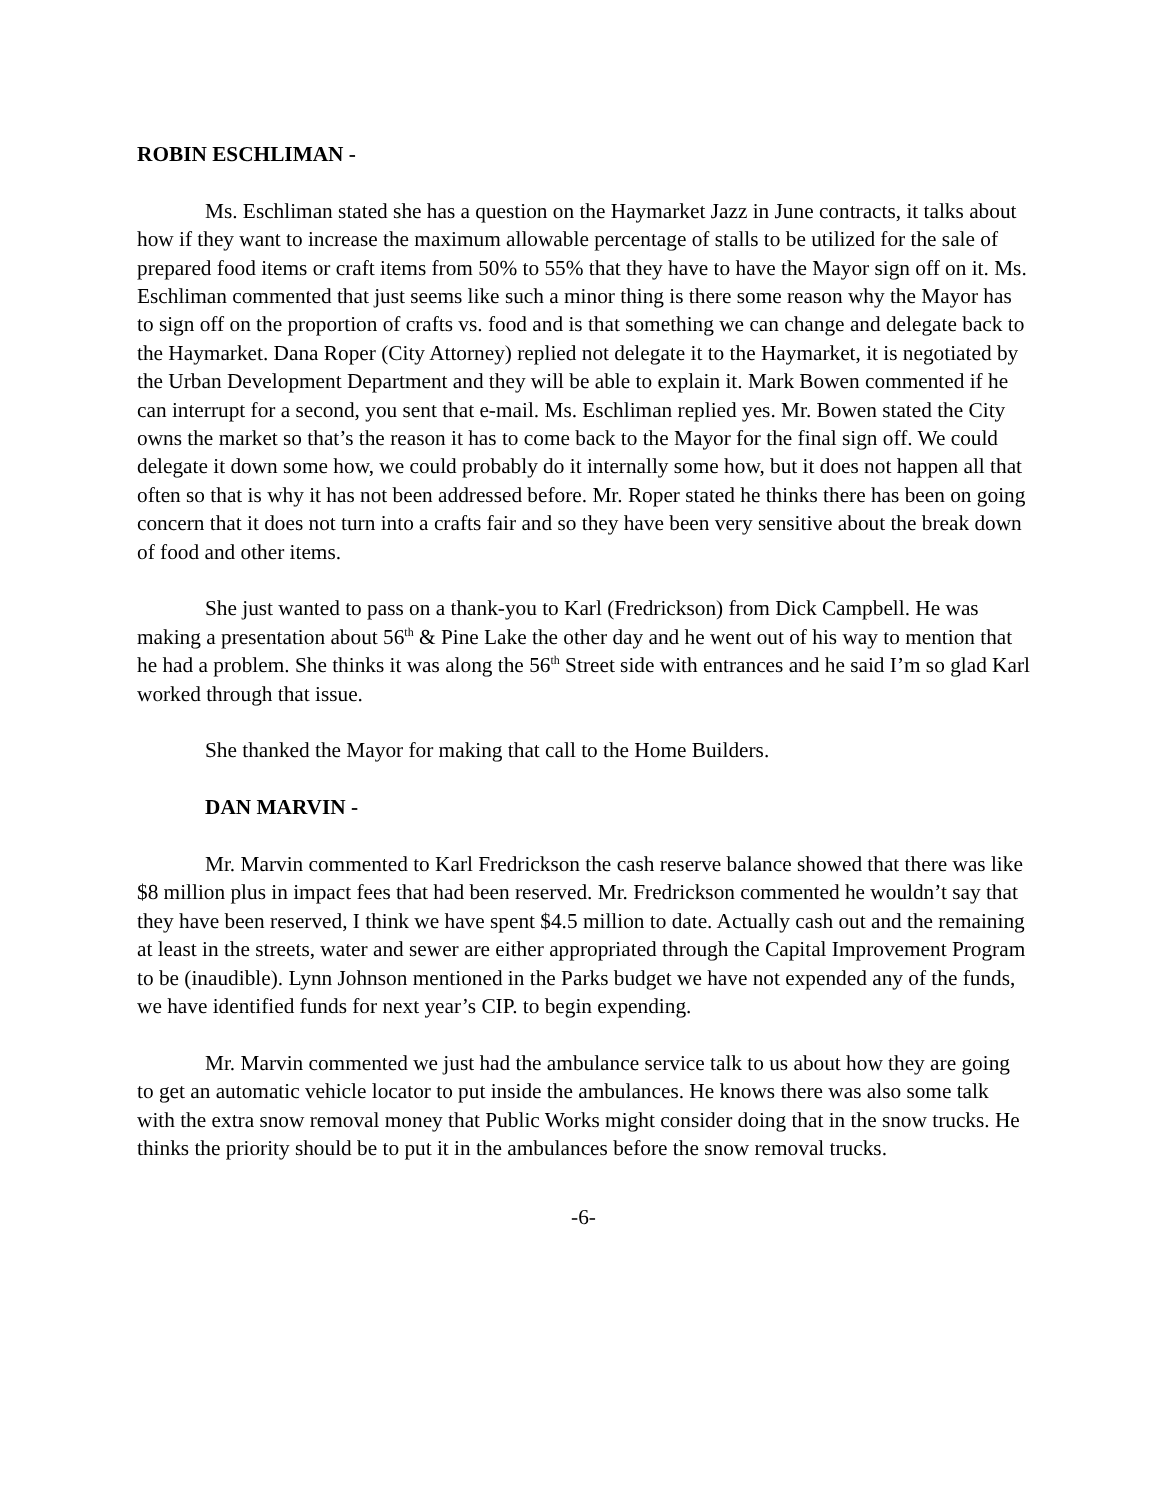ROBIN ESCHLIMAN -
Ms. Eschliman stated she has a question on the Haymarket Jazz in June contracts, it talks about how if they want to increase the maximum allowable percentage of stalls to be utilized for the sale of prepared food items or craft items from 50% to 55% that they have to have the Mayor sign off on it. Ms. Eschliman commented that just seems like such a minor thing is there some reason why the Mayor has to sign off on the proportion of crafts vs. food and is that something we can change and delegate back to the Haymarket. Dana Roper (City Attorney) replied not delegate it to the Haymarket, it is negotiated by the Urban Development Department and they will be able to explain it. Mark Bowen commented if he can interrupt for a second, you sent that e-mail. Ms. Eschliman replied yes. Mr. Bowen stated the City owns the market so that’s the reason it has to come back to the Mayor for the final sign off. We could delegate it down some how, we could probably do it internally some how, but it does not happen all that often so that is why it has not been addressed before. Mr. Roper stated he thinks there has been on going concern that it does not turn into a crafts fair and so they have been very sensitive about the break down of food and other items.
She just wanted to pass on a thank-you to Karl (Fredrickson) from Dick Campbell. He was making a presentation about 56<sup>th</sup> & Pine Lake the other day and he went out of his way to mention that he had a problem. She thinks it was along the 56<sup>th</sup> Street side with entrances and he said I’m so glad Karl worked through that issue.
She thanked the Mayor for making that call to the Home Builders.
DAN MARVIN -
Mr. Marvin commented to Karl Fredrickson the cash reserve balance showed that there was like $8 million plus in impact fees that had been reserved. Mr. Fredrickson commented he wouldn’t say that they have been reserved, I think we have spent $4.5 million to date. Actually cash out and the remaining at least in the streets, water and sewer are either appropriated through the Capital Improvement Program to be (inaudible). Lynn Johnson mentioned in the Parks budget we have not expended any of the funds, we have identified funds for next year’s CIP. to begin expending.
Mr. Marvin commented we just had the ambulance service talk to us about how they are going to get an automatic vehicle locator to put inside the ambulances. He knows there was also some talk with the extra snow removal money that Public Works might consider doing that in the snow trucks. He thinks the priority should be to put it in the ambulances before the snow removal trucks.
-6-